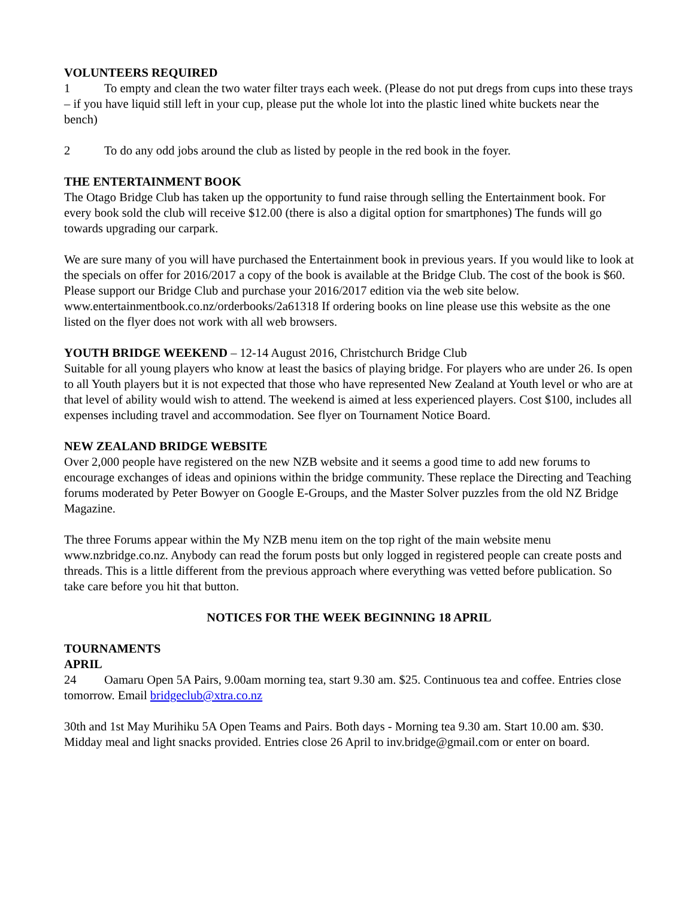VOLUNTEERS REQUIRED
1 To empty and clean the two water filter trays each week. (Please do not put dregs from cups into these trays – if you have liquid still left in your cup, please put the whole lot into the plastic lined white buckets near the bench)
2 To do any odd jobs around the club as listed by people in the red book in the foyer.
THE ENTERTAINMENT BOOK
The Otago Bridge Club has taken up the opportunity to fund raise through selling the Entertainment book. For every book sold the club will receive $12.00 (there is also a digital option for smartphones) The funds will go towards upgrading our carpark.
We are sure many of you will have purchased the Entertainment book in previous years. If you would like to look at the specials on offer for 2016/2017 a copy of the book is available at the Bridge Club. The cost of the book is $60. Please support our Bridge Club and purchase your 2016/2017 edition via the web site below. www.entertainmentbook.co.nz/orderbooks/2a61318 If ordering books on line please use this website as the one listed on the flyer does not work with all web browsers.
YOUTH BRIDGE WEEKEND – 12-14 August 2016, Christchurch Bridge Club
Suitable for all young players who know at least the basics of playing bridge. For players who are under 26. Is open to all Youth players but it is not expected that those who have represented New Zealand at Youth level or who are at that level of ability would wish to attend. The weekend is aimed at less experienced players. Cost $100, includes all expenses including travel and accommodation. See flyer on Tournament Notice Board.
NEW ZEALAND BRIDGE WEBSITE
Over 2,000 people have registered on the new NZB website and it seems a good time to add new forums to encourage exchanges of ideas and opinions within the bridge community. These replace the Directing and Teaching forums moderated by Peter Bowyer on Google E-Groups, and the Master Solver puzzles from the old NZ Bridge Magazine.
The three Forums appear within the My NZB menu item on the top right of the main website menu www.nzbridge.co.nz. Anybody can read the forum posts but only logged in registered people can create posts and threads. This is a little different from the previous approach where everything was vetted before publication. So take care before you hit that button.
NOTICES FOR THE WEEK BEGINNING 18 APRIL
TOURNAMENTS
APRIL
24 Oamaru Open 5A Pairs, 9.00am morning tea, start 9.30 am. $25. Continuous tea and coffee. Entries close tomorrow. Email bridgeclub@xtra.co.nz
30th and 1st May Murihiku 5A Open Teams and Pairs. Both days - Morning tea 9.30 am. Start 10.00 am. $30. Midday meal and light snacks provided. Entries close 26 April to inv.bridge@gmail.com or enter on board.